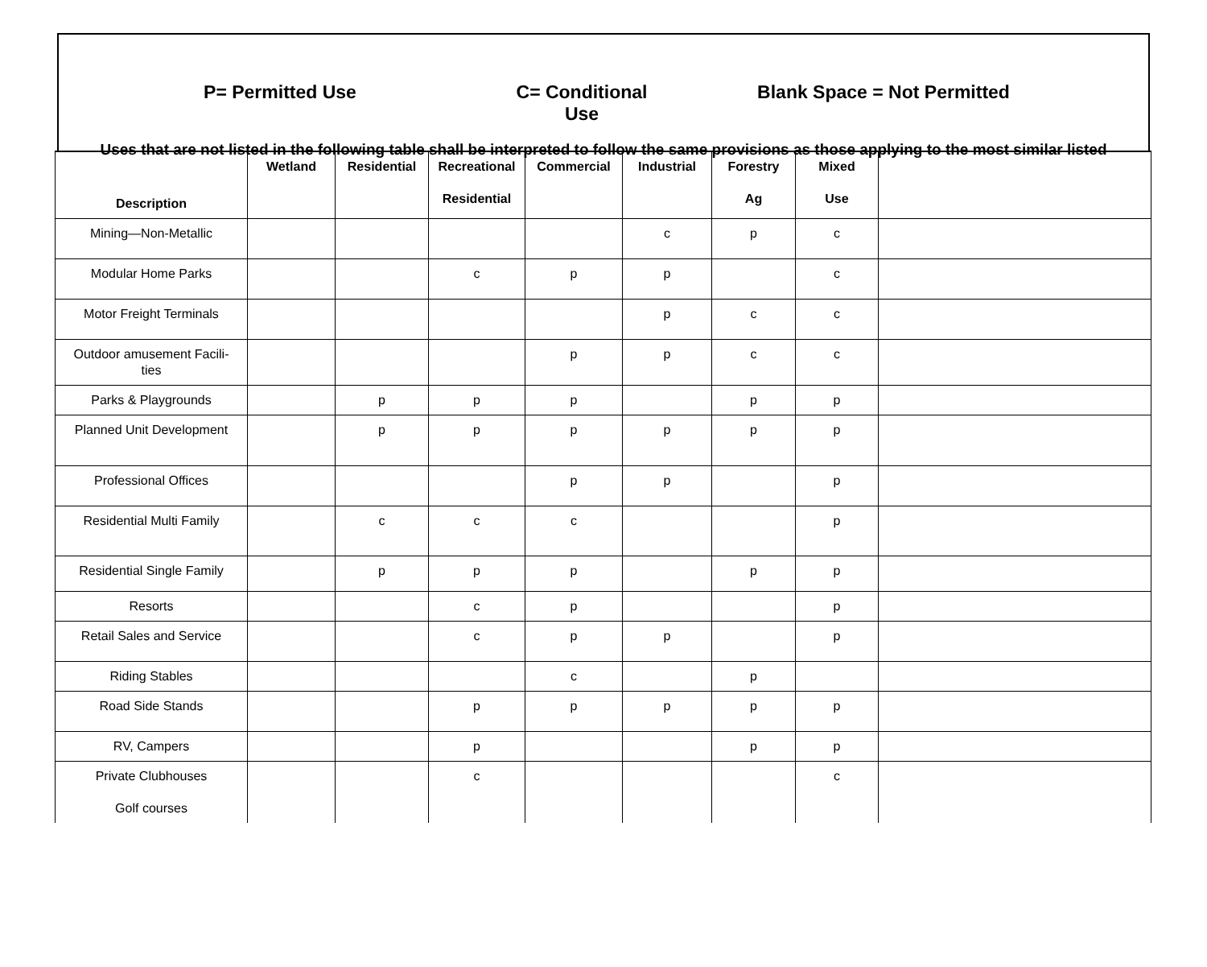P= Permitted Use C= Conditional Use
Blank Space = Not Permitted
Uses that are not listed in the following table shall be interpreted to follow the same provisions as those applying to the most similar listed
| Description | Wetland | Residential | Recreational Residential | Commercial | Industrial | Forestry Ag | Mixed Use | |
| --- | --- | --- | --- | --- | --- | --- | --- | --- |
| Mining—Non-Metallic | | | | | c | p | c | |
| Modular Home Parks | | | c | p | p | | c | |
| Motor Freight Terminals | | | | | p | c | c | |
| Outdoor amusement Facili- ties | | | | p | p | c | c | |
| Parks & Playgrounds | | p | p | p | | p | p | |
| Planned Unit Development | | p | p | p | p | p | p | |
| Professional Offices | | | | p | p | | p | |
| Residential Multi Family | | c | c | c | | | p | |
| Residential Single Family | | p | p | p | | p | p | |
| Resorts | | | c | p | | | p | |
| Retail Sales and Service | | | c | p | p | | p | |
| Riding Stables | | | | c | | p | | |
| Road Side Stands | | | p | p | p | p | p | |
| RV, Campers | | | p | | | p | p | |
| Private Clubhouses Golf courses | | | c | | | | c | |